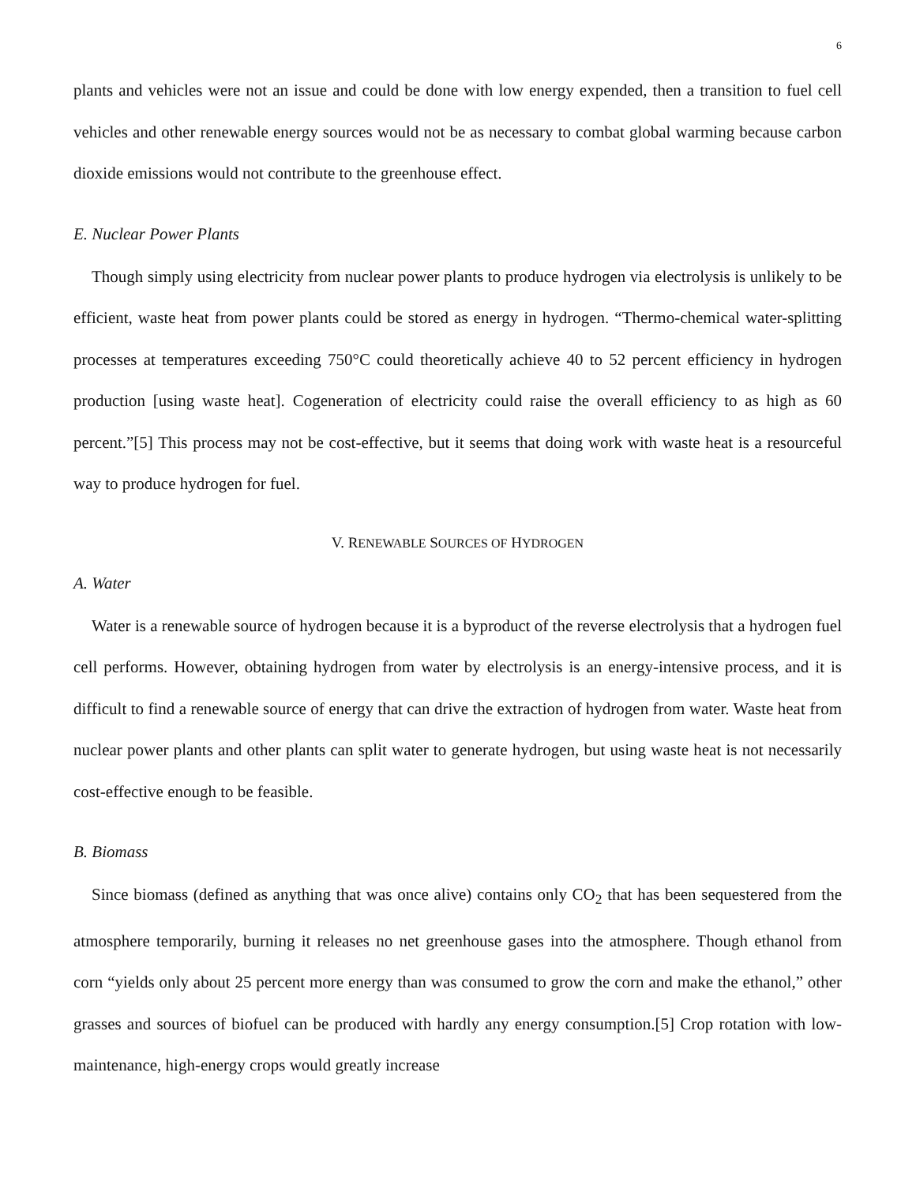6
plants and vehicles were not an issue and could be done with low energy expended, then a transition to fuel cell vehicles and other renewable energy sources would not be as necessary to combat global warming because carbon dioxide emissions would not contribute to the greenhouse effect.
E. Nuclear Power Plants
Though simply using electricity from nuclear power plants to produce hydrogen via electrolysis is unlikely to be efficient, waste heat from power plants could be stored as energy in hydrogen. “Thermo-chemical water-splitting processes at temperatures exceeding 750°C could theoretically achieve 40 to 52 percent efficiency in hydrogen production [using waste heat]. Cogeneration of electricity could raise the overall efficiency to as high as 60 percent.”[5] This process may not be cost-effective, but it seems that doing work with waste heat is a resourceful way to produce hydrogen for fuel.
V. RENEWABLE SOURCES OF HYDROGEN
A. Water
Water is a renewable source of hydrogen because it is a byproduct of the reverse electrolysis that a hydrogen fuel cell performs. However, obtaining hydrogen from water by electrolysis is an energy-intensive process, and it is difficult to find a renewable source of energy that can drive the extraction of hydrogen from water. Waste heat from nuclear power plants and other plants can split water to generate hydrogen, but using waste heat is not necessarily cost-effective enough to be feasible.
B. Biomass
Since biomass (defined as anything that was once alive) contains only CO<sub>2</sub> that has been sequestered from the atmosphere temporarily, burning it releases no net greenhouse gases into the atmosphere. Though ethanol from corn “yields only about 25 percent more energy than was consumed to grow the corn and make the ethanol,” other grasses and sources of biofuel can be produced with hardly any energy consumption.[5] Crop rotation with low-maintenance, high-energy crops would greatly increase